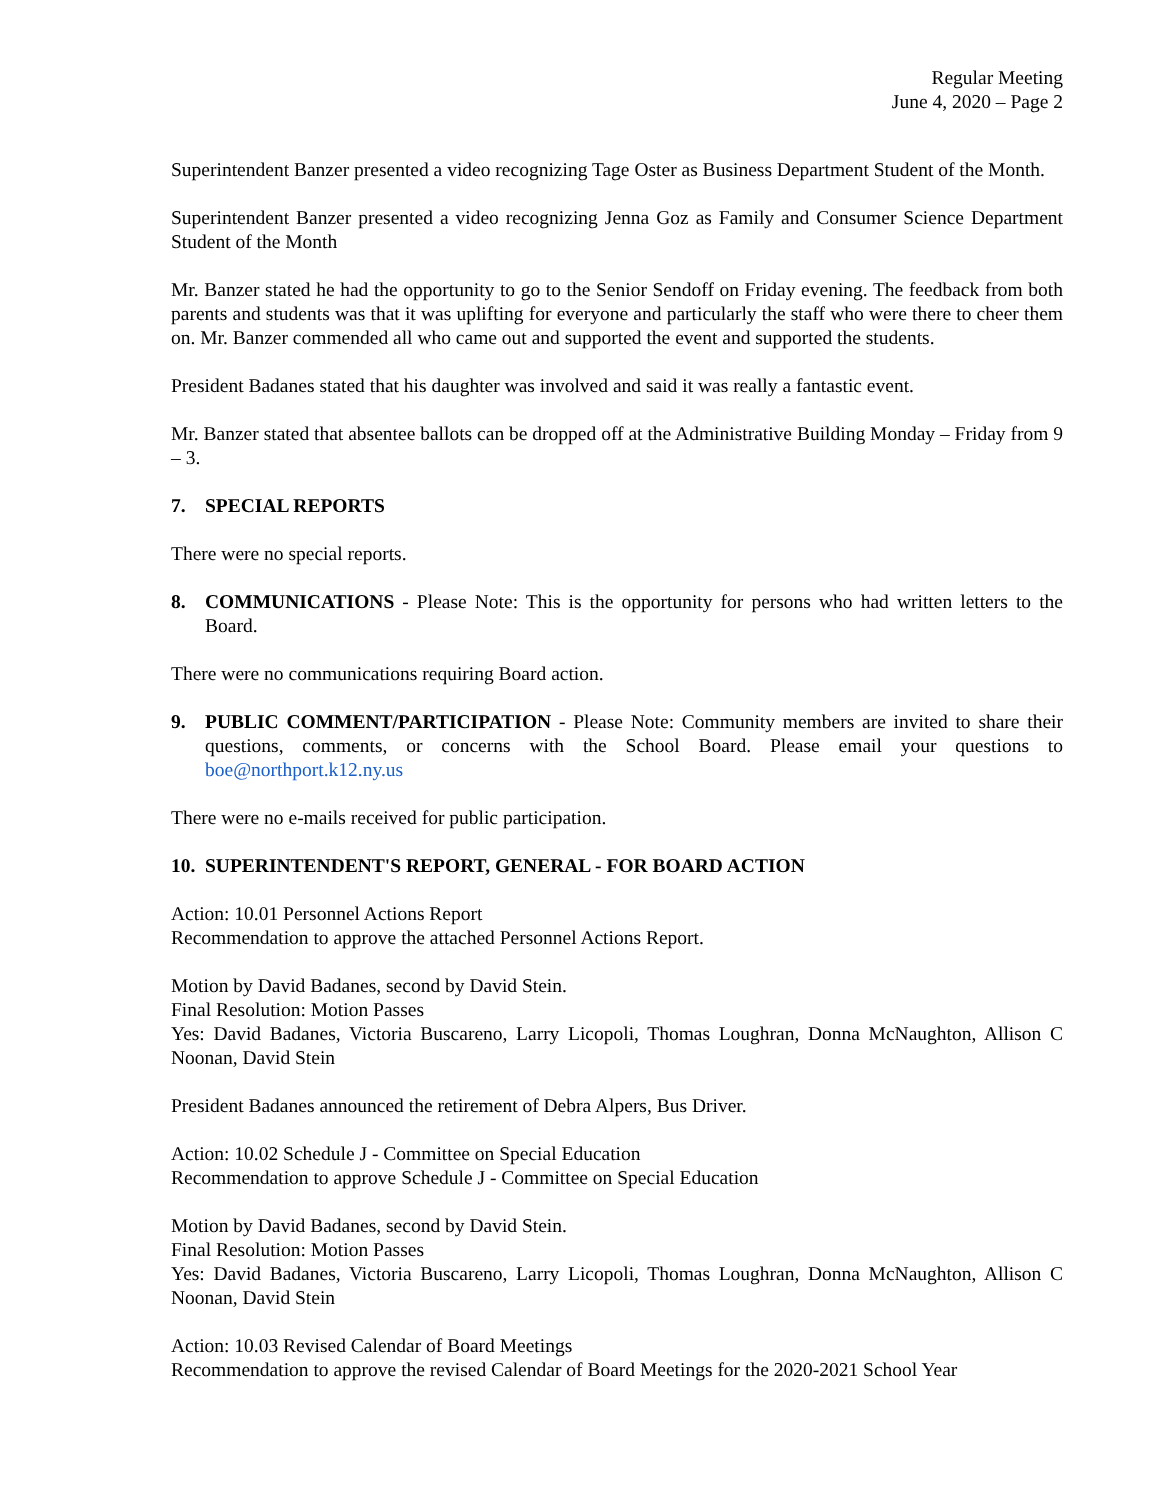Regular Meeting
June 4, 2020 – Page 2
Superintendent Banzer presented a video recognizing Tage Oster as Business Department Student of the Month.
Superintendent Banzer presented a video recognizing Jenna Goz as Family and Consumer Science Department Student of the Month
Mr. Banzer stated he had the opportunity to go to the Senior Sendoff on Friday evening. The feedback from both parents and students was that it was uplifting for everyone and particularly the staff who were there to cheer them on. Mr. Banzer commended all who came out and supported the event and supported the students.
President Badanes stated that his daughter was involved and said it was really a fantastic event.
Mr. Banzer stated that absentee ballots can be dropped off at the Administrative Building Monday – Friday from 9 – 3.
7. SPECIAL REPORTS
There were no special reports.
8. COMMUNICATIONS - Please Note: This is the opportunity for persons who had written letters to the Board.
There were no communications requiring Board action.
9. PUBLIC COMMENT/PARTICIPATION - Please Note: Community members are invited to share their questions, comments, or concerns with the School Board. Please email your questions to boe@northport.k12.ny.us
There were no e-mails received for public participation.
10. SUPERINTENDENT'S REPORT, GENERAL - FOR BOARD ACTION
Action: 10.01 Personnel Actions Report
Recommendation to approve the attached Personnel Actions Report.
Motion by David Badanes, second by David Stein.
Final Resolution: Motion Passes
Yes: David Badanes, Victoria Buscareno, Larry Licopoli, Thomas Loughran, Donna McNaughton, Allison C Noonan, David Stein
President Badanes announced the retirement of Debra Alpers, Bus Driver.
Action: 10.02 Schedule J - Committee on Special Education
Recommendation to approve Schedule J - Committee on Special Education
Motion by David Badanes, second by David Stein.
Final Resolution: Motion Passes
Yes: David Badanes, Victoria Buscareno, Larry Licopoli, Thomas Loughran, Donna McNaughton, Allison C Noonan, David Stein
Action: 10.03 Revised Calendar of Board Meetings
Recommendation to approve the revised Calendar of Board Meetings for the 2020-2021 School Year